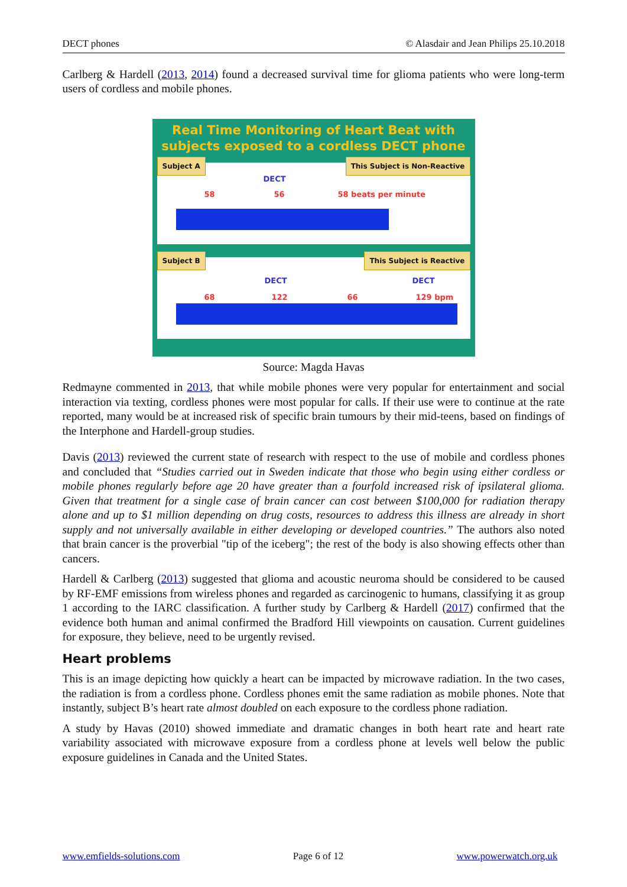DECT phones © Alasdair and Jean Philips 25.10.2018
Carlberg & Hardell (2013, 2014) found a decreased survival time for glioma patients who were long-term users of cordless and mobile phones.
Real Time Monitoring of Heart Beat with subjects exposed to a cordless DECT phone
Subject A This Subject is Non-Reactive
DECT
58 56 58 beats per minute
Subject B This Subject is Reactive
DECT DECT
68 122 66 129 bpm
Source: Magda Havas
Redmayne commented in 2013, that while mobile phones were very popular for entertainment and social interaction via texting, cordless phones were most popular for calls. If their use were to continue at the rate reported, many would be at increased risk of specific brain tumours by their mid-teens, based on findings of the Interphone and Hardell-group studies.
Davis (2013) reviewed the current state of research with respect to the use of mobile and cordless phones and concluded that “Studies carried out in Sweden indicate that those who begin using either cordless or mobile phones regularly before age 20 have greater than a fourfold increased risk of ipsilateral glioma. Given that treatment for a single case of brain cancer can cost between $100,000 for radiation therapy alone and up to $1 million depending on drug costs, resources to address this illness are already in short supply and not universally available in either developing or developed countries.” The authors also noted that brain cancer is the proverbial "tip of the iceberg"; the rest of the body is also showing effects other than cancers.
Hardell & Carlberg (2013) suggested that glioma and acoustic neuroma should be considered to be caused by RF-EMF emissions from wireless phones and regarded as carcinogenic to humans, classifying it as group 1 according to the IARC classification. A further study by Carlberg & Hardell (2017) confirmed that the evidence both human and animal confirmed the Bradford Hill viewpoints on causation. Current guidelines for exposure, they believe, need to be urgently revised.
Heart problems
This is an image depicting how quickly a heart can be impacted by microwave radiation. In the two cases, the radiation is from a cordless phone. Cordless phones emit the same radiation as mobile phones. Note that instantly, subject B’s heart rate almost doubled on each exposure to the cordless phone radiation.
A study by Havas (2010) showed immediate and dramatic changes in both heart rate and heart rate variability associated with microwave exposure from a cordless phone at levels well below the public exposure guidelines in Canada and the United States.
www.emfields-solutions.com Page 6 of 12 www.powerwatch.org.uk